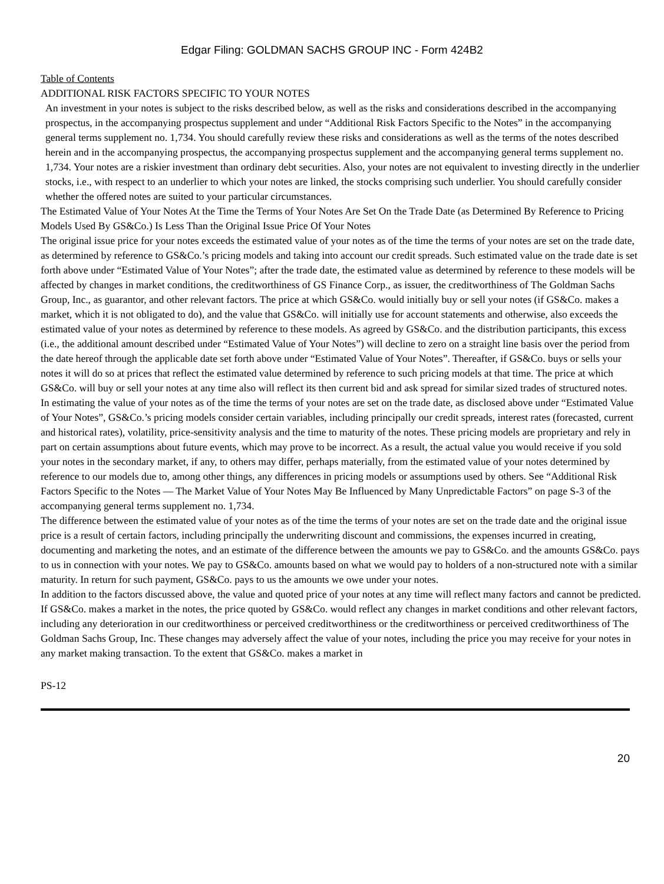Edgar Filing: GOLDMAN SACHS GROUP INC - Form 424B2
Table of Contents
ADDITIONAL RISK FACTORS SPECIFIC TO YOUR NOTES
An investment in your notes is subject to the risks described below, as well as the risks and considerations described in the accompanying prospectus, in the accompanying prospectus supplement and under “Additional Risk Factors Specific to the Notes” in the accompanying general terms supplement no. 1,734. You should carefully review these risks and considerations as well as the terms of the notes described herein and in the accompanying prospectus, the accompanying prospectus supplement and the accompanying general terms supplement no. 1,734. Your notes are a riskier investment than ordinary debt securities. Also, your notes are not equivalent to investing directly in the underlier stocks, i.e., with respect to an underlier to which your notes are linked, the stocks comprising such underlier. You should carefully consider whether the offered notes are suited to your particular circumstances.
The Estimated Value of Your Notes At the Time the Terms of Your Notes Are Set On the Trade Date (as Determined By Reference to Pricing Models Used By GS&Co.) Is Less Than the Original Issue Price Of Your Notes
The original issue price for your notes exceeds the estimated value of your notes as of the time the terms of your notes are set on the trade date, as determined by reference to GS&Co.’s pricing models and taking into account our credit spreads. Such estimated value on the trade date is set forth above under “Estimated Value of Your Notes”; after the trade date, the estimated value as determined by reference to these models will be affected by changes in market conditions, the creditworthiness of GS Finance Corp., as issuer, the creditworthiness of The Goldman Sachs Group, Inc., as guarantor, and other relevant factors. The price at which GS&Co. would initially buy or sell your notes (if GS&Co. makes a market, which it is not obligated to do), and the value that GS&Co. will initially use for account statements and otherwise, also exceeds the estimated value of your notes as determined by reference to these models. As agreed by GS&Co. and the distribution participants, this excess (i.e., the additional amount described under “Estimated Value of Your Notes”) will decline to zero on a straight line basis over the period from the date hereof through the applicable date set forth above under “Estimated Value of Your Notes”. Thereafter, if GS&Co. buys or sells your notes it will do so at prices that reflect the estimated value determined by reference to such pricing models at that time. The price at which GS&Co. will buy or sell your notes at any time also will reflect its then current bid and ask spread for similar sized trades of structured notes.
In estimating the value of your notes as of the time the terms of your notes are set on the trade date, as disclosed above under “Estimated Value of Your Notes”, GS&Co.’s pricing models consider certain variables, including principally our credit spreads, interest rates (forecasted, current and historical rates), volatility, price-sensitivity analysis and the time to maturity of the notes. These pricing models are proprietary and rely in part on certain assumptions about future events, which may prove to be incorrect. As a result, the actual value you would receive if you sold your notes in the secondary market, if any, to others may differ, perhaps materially, from the estimated value of your notes determined by reference to our models due to, among other things, any differences in pricing models or assumptions used by others. See “Additional Risk Factors Specific to the Notes — The Market Value of Your Notes May Be Influenced by Many Unpredictable Factors” on page S-3 of the accompanying general terms supplement no. 1,734.
The difference between the estimated value of your notes as of the time the terms of your notes are set on the trade date and the original issue price is a result of certain factors, including principally the underwriting discount and commissions, the expenses incurred in creating, documenting and marketing the notes, and an estimate of the difference between the amounts we pay to GS&Co. and the amounts GS&Co. pays to us in connection with your notes. We pay to GS&Co. amounts based on what we would pay to holders of a non-structured note with a similar maturity. In return for such payment, GS&Co. pays to us the amounts we owe under your notes.
In addition to the factors discussed above, the value and quoted price of your notes at any time will reflect many factors and cannot be predicted. If GS&Co. makes a market in the notes, the price quoted by GS&Co. would reflect any changes in market conditions and other relevant factors, including any deterioration in our creditworthiness or perceived creditworthiness or the creditworthiness or perceived creditworthiness of The Goldman Sachs Group, Inc. These changes may adversely affect the value of your notes, including the price you may receive for your notes in any market making transaction. To the extent that GS&Co. makes a market in
PS-12
20